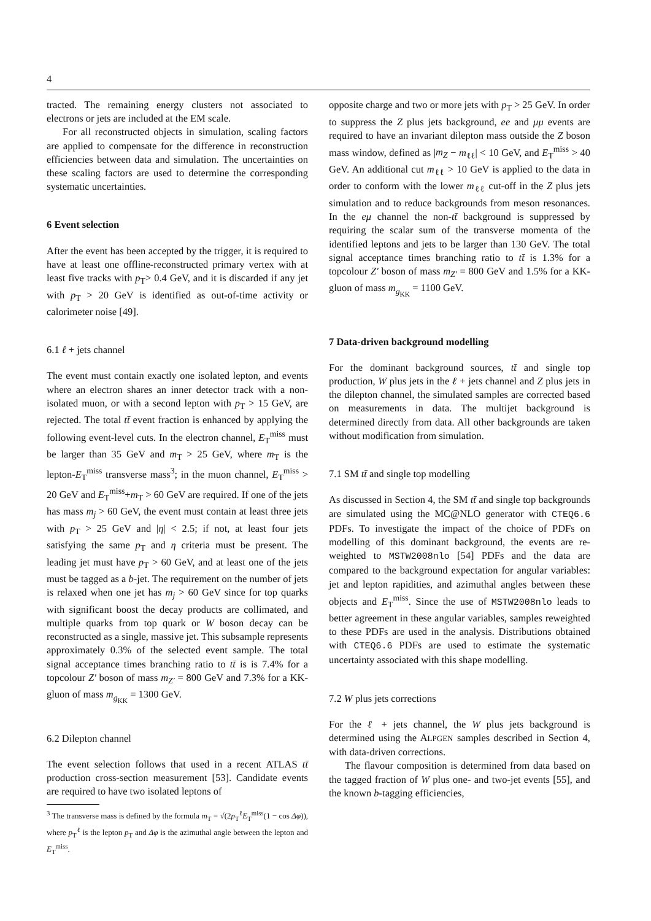4
tracted. The remaining energy clusters not associated to electrons or jets are included at the EM scale.
For all reconstructed objects in simulation, scaling factors are applied to compensate for the difference in reconstruction efficiencies between data and simulation. The uncertainties on these scaling factors are used to determine the corresponding systematic uncertainties.
6 Event selection
After the event has been accepted by the trigger, it is required to have at least one offline-reconstructed primary vertex with at least five tracks with p<sub>T</sub>> 0.4 GeV, and it is discarded if any jet with p<sub>T</sub> > 20 GeV is identified as out-of-time activity or calorimeter noise [49].
6.1 ℓ + jets channel
The event must contain exactly one isolated lepton, and events where an electron shares an inner detector track with a non-isolated muon, or with a second lepton with p<sub>T</sub> > 15 GeV, are rejected. The total tt̄ event fraction is enhanced by applying the following event-level cuts. In the electron channel, E<sub>T</sub><sup>miss</sup> must be larger than 35 GeV and m<sub>T</sub> > 25 GeV, where m<sub>T</sub> is the lepton-E<sub>T</sub><sup>miss</sup> transverse mass<sup>3</sup>; in the muon channel, E<sub>T</sub><sup>miss</sup> > 20 GeV and E<sub>T</sub><sup>miss</sup>+m<sub>T</sub> > 60 GeV are required. If one of the jets has mass m<sub>j</sub> > 60 GeV, the event must contain at least three jets with p<sub>T</sub> > 25 GeV and |η| < 2.5; if not, at least four jets satisfying the same p<sub>T</sub> and η criteria must be present. The leading jet must have p<sub>T</sub> > 60 GeV, and at least one of the jets must be tagged as a b-jet. The requirement on the number of jets is relaxed when one jet has m<sub>j</sub> > 60 GeV since for top quarks with significant boost the decay products are collimated, and multiple quarks from top quark or W boson decay can be reconstructed as a single, massive jet. This subsample represents approximately 0.3% of the selected event sample. The total signal acceptance times branching ratio to tt̄ is is 7.4% for a topcolour Z′ boson of mass m<sub>Z′</sub> = 800 GeV and 7.3% for a KK-gluon of mass m<sub>g<sub>KK</sub></sub> = 1300 GeV.
6.2 Dilepton channel
The event selection follows that used in a recent ATLAS tt̄ production cross-section measurement [53]. Candidate events are required to have two isolated leptons of
<sup>3</sup> The transverse mass is defined by the formula m<sub>T</sub> = √(2p<sub>T</sub><sup>ℓ</sup>E<sub>T</sub><sup>miss</sup>(1 − cos Δφ)), where p<sub>T</sub><sup>ℓ</sup> is the lepton p<sub>T</sub> and Δφ is the azimuthal angle between the lepton and E<sub>T</sub><sup>miss</sup>.
opposite charge and two or more jets with p<sub>T</sub> > 25 GeV. In order to suppress the Z plus jets background, ee and μμ events are required to have an invariant dilepton mass outside the Z boson mass window, defined as |m<sub>Z</sub> − m<sub>ℓℓ</sub>| < 10 GeV, and E<sub>T</sub><sup>miss</sup> > 40 GeV. An additional cut m<sub>ℓℓ</sub> > 10 GeV is applied to the data in order to conform with the lower m<sub>ℓℓ</sub> cut-off in the Z plus jets simulation and to reduce backgrounds from meson resonances. In the eμ channel the non-tt̄ background is suppressed by requiring the scalar sum of the transverse momenta of the identified leptons and jets to be larger than 130 GeV. The total signal acceptance times branching ratio to tt̄ is 1.3% for a topcolour Z′ boson of mass m<sub>Z′</sub> = 800 GeV and 1.5% for a KK-gluon of mass m<sub>g<sub>KK</sub></sub> = 1100 GeV.
7 Data-driven background modelling
For the dominant background sources, tt̄ and single top production, W plus jets in the ℓ + jets channel and Z plus jets in the dilepton channel, the simulated samples are corrected based on measurements in data. The multijet background is determined directly from data. All other backgrounds are taken without modification from simulation.
7.1 SM tt̄ and single top modelling
As discussed in Section 4, the SM tt̄ and single top backgrounds are simulated using the MC@NLO generator with CTEQ6.6 PDFs. To investigate the impact of the choice of PDFs on modelling of this dominant background, the events are re-weighted to MSTW2008nlo [54] PDFs and the data are compared to the background expectation for angular variables: jet and lepton rapidities, and azimuthal angles between these objects and E<sub>T</sub><sup>miss</sup>. Since the use of MSTW2008nlo leads to better agreement in these angular variables, samples reweighted to these PDFs are used in the analysis. Distributions obtained with CTEQ6.6 PDFs are used to estimate the systematic uncertainty associated with this shape modelling.
7.2 W plus jets corrections
For the ℓ + jets channel, the W plus jets background is determined using the ALPGEN samples described in Section 4, with data-driven corrections.
The flavour composition is determined from data based on the tagged fraction of W plus one- and two-jet events [55], and the known b-tagging efficiencies,